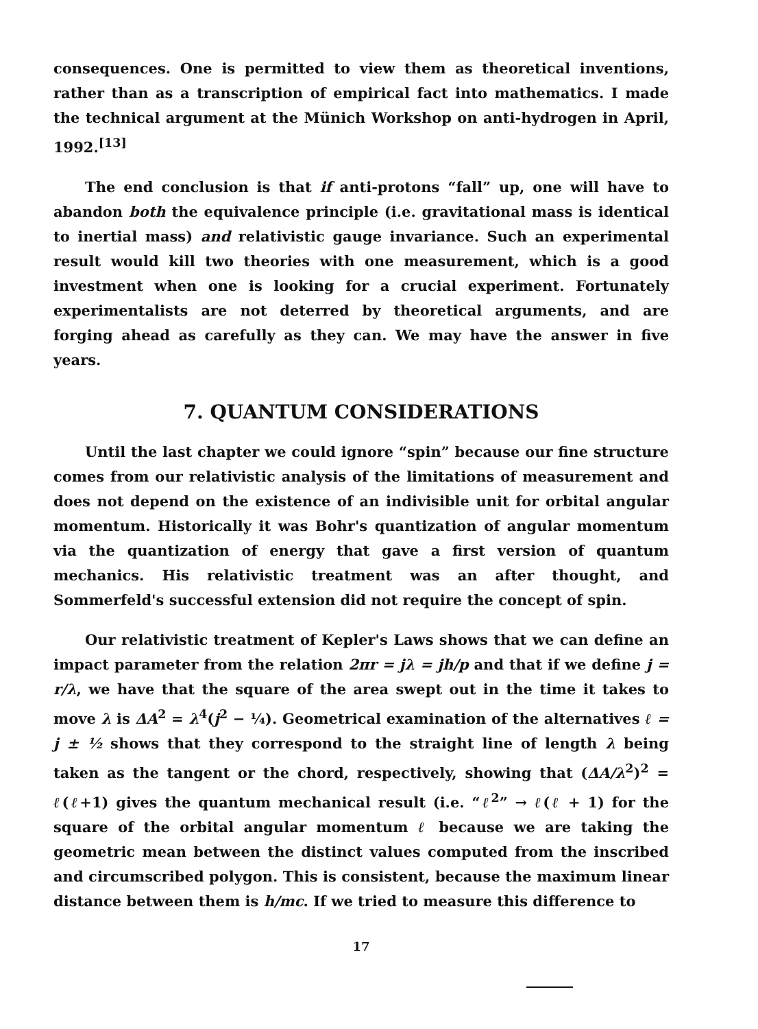consequences. One is permitted to view them as theoretical inventions, rather than as a transcription of empirical fact into mathematics. I made the technical argument at the Münich Workshop on anti-hydrogen in April, 1992.<sup>[13]</sup>
The end conclusion is that if anti-protons “fall” up, one will have to abandon both the equivalence principle (i.e. gravitational mass is identical to inertial mass) and relativistic gauge invariance. Such an experimental result would kill two theories with one measurement, which is a good investment when one is looking for a crucial experiment. Fortunately experimentalists are not deterred by theoretical arguments, and are forging ahead as carefully as they can. We may have the answer in five years.
7. QUANTUM CONSIDERATIONS
Until the last chapter we could ignore “spin” because our fine structure comes from our relativistic analysis of the limitations of measurement and does not depend on the existence of an indivisible unit for orbital angular momentum. Historically it was Bohr's quantization of angular momentum via the quantization of energy that gave a first version of quantum mechanics. His relativistic treatment was an after thought, and Sommerfeld's successful extension did not require the concept of spin.
Our relativistic treatment of Kepler's Laws shows that we can define an impact parameter from the relation 2πr = jλ = jh/p and that if we define j = r/λ, we have that the square of the area swept out in the time it takes to move λ is ΔA<sup>2</sup> = λ<sup>4</sup>(j<sup>2</sup> − ¼). Geometrical examination of the alternatives ℓ = j ± ½ shows that they correspond to the straight line of length λ being taken as the tangent or the chord, respectively, showing that (ΔA/λ<sup>2</sup>)<sup>2</sup> = ℓ(ℓ+1) gives the quantum mechanical result (i.e. “ℓ<sup>2</sup>” → ℓ(ℓ + 1) for the square of the orbital angular momentum ℓ because we are taking the geometric mean between the distinct values computed from the inscribed and circumscribed polygon. This is consistent, because the maximum linear distance between them is h/mc. If we tried to measure this difference to
17